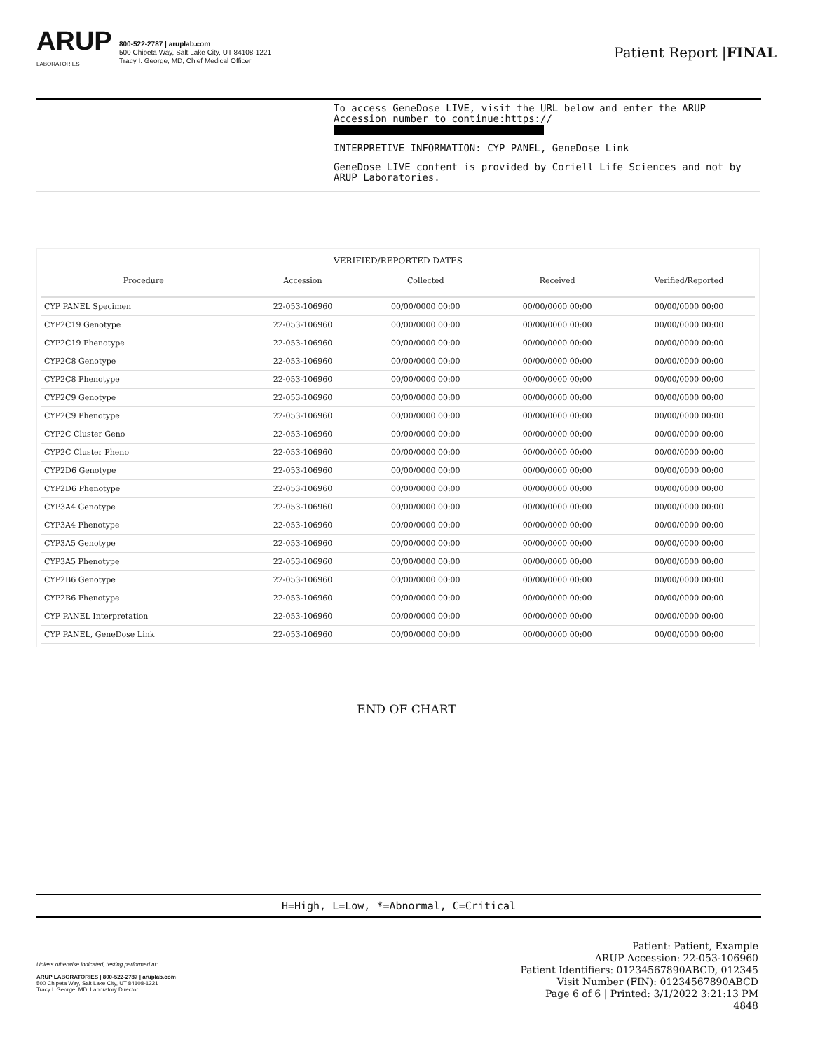ARUP
LABORATORIES
800-522-2787 | aruplab.com
500 Chipeta Way, Salt Lake City, UT 84108-1221
Tracy I. George, MD, Chief Medical Officer
Patient Report |FINAL
To access GeneDose LIVE, visit the URL below and enter the ARUP Accession number to continue:https://
INTERPRETIVE INFORMATION: CYP PANEL, GeneDose Link
GeneDose LIVE content is provided by Coriell Life Sciences and not by ARUP Laboratories.
VERIFIED/REPORTED DATES
| Procedure | Accession | Collected | Received | Verified/Reported |
| --- | --- | --- | --- | --- |
| CYP PANEL Specimen | 22-053-106960 | 00/00/0000 00:00 | 00/00/0000 00:00 | 00/00/0000 00:00 |
| CYP2C19 Genotype | 22-053-106960 | 00/00/0000 00:00 | 00/00/0000 00:00 | 00/00/0000 00:00 |
| CYP2C19 Phenotype | 22-053-106960 | 00/00/0000 00:00 | 00/00/0000 00:00 | 00/00/0000 00:00 |
| CYP2C8 Genotype | 22-053-106960 | 00/00/0000 00:00 | 00/00/0000 00:00 | 00/00/0000 00:00 |
| CYP2C8 Phenotype | 22-053-106960 | 00/00/0000 00:00 | 00/00/0000 00:00 | 00/00/0000 00:00 |
| CYP2C9 Genotype | 22-053-106960 | 00/00/0000 00:00 | 00/00/0000 00:00 | 00/00/0000 00:00 |
| CYP2C9 Phenotype | 22-053-106960 | 00/00/0000 00:00 | 00/00/0000 00:00 | 00/00/0000 00:00 |
| CYP2C Cluster Geno | 22-053-106960 | 00/00/0000 00:00 | 00/00/0000 00:00 | 00/00/0000 00:00 |
| CYP2C Cluster Pheno | 22-053-106960 | 00/00/0000 00:00 | 00/00/0000 00:00 | 00/00/0000 00:00 |
| CYP2D6 Genotype | 22-053-106960 | 00/00/0000 00:00 | 00/00/0000 00:00 | 00/00/0000 00:00 |
| CYP2D6 Phenotype | 22-053-106960 | 00/00/0000 00:00 | 00/00/0000 00:00 | 00/00/0000 00:00 |
| CYP3A4 Genotype | 22-053-106960 | 00/00/0000 00:00 | 00/00/0000 00:00 | 00/00/0000 00:00 |
| CYP3A4 Phenotype | 22-053-106960 | 00/00/0000 00:00 | 00/00/0000 00:00 | 00/00/0000 00:00 |
| CYP3A5 Genotype | 22-053-106960 | 00/00/0000 00:00 | 00/00/0000 00:00 | 00/00/0000 00:00 |
| CYP3A5 Phenotype | 22-053-106960 | 00/00/0000 00:00 | 00/00/0000 00:00 | 00/00/0000 00:00 |
| CYP2B6 Genotype | 22-053-106960 | 00/00/0000 00:00 | 00/00/0000 00:00 | 00/00/0000 00:00 |
| CYP2B6 Phenotype | 22-053-106960 | 00/00/0000 00:00 | 00/00/0000 00:00 | 00/00/0000 00:00 |
| CYP PANEL Interpretation | 22-053-106960 | 00/00/0000 00:00 | 00/00/0000 00:00 | 00/00/0000 00:00 |
| CYP PANEL, GeneDose Link | 22-053-106960 | 00/00/0000 00:00 | 00/00/0000 00:00 | 00/00/0000 00:00 |
END OF CHART
H=High, L=Low, *=Abnormal, C=Critical
Unless otherwise indicated, testing performed at:
ARUP LABORATORIES | 800-522-2787 | aruplab.com
500 Chipeta Way, Salt Lake City, UT 84108-1221
Tracy I. George, MD, Laboratory Director
Patient: Patient, Example
ARUP Accession: 22-053-106960
Patient Identifiers: 01234567890ABCD, 012345
Visit Number (FIN): 01234567890ABCD
Page 6 of 6 | Printed: 3/1/2022 3:21:13 PM
4848